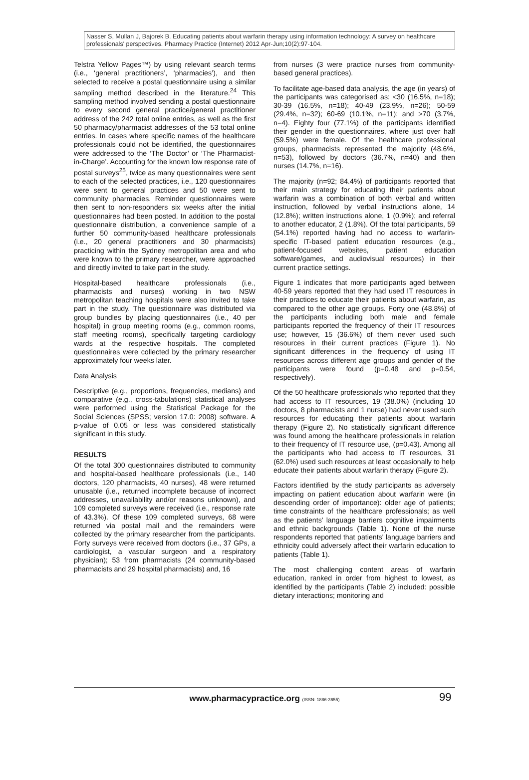Nasser S, Mullan J, Bajorek B. Educating patients about warfarin therapy using information technology: A survey on healthcare professionals' perspectives. Pharmacy Practice (Internet) 2012 Apr-Jun;10(2):97-104.
Telstra Yellow Pages™) by using relevant search terms (i.e., ‘general practitioners’, ‘pharmacies’), and then selected to receive a postal questionnaire using a similar sampling method described in the literature.<sup>24</sup> This sampling method involved sending a postal questionnaire to every second general practice/general practitioner address of the 242 total online entries, as well as the first 50 pharmacy/pharmacist addresses of the 53 total online entries. In cases where specific names of the healthcare professionals could not be identified, the questionnaires were addressed to the ‘The Doctor’ or ‘The Pharmacist-in-Charge’. Accounting for the known low response rate of postal surveys<sup>25</sup>, twice as many questionnaires were sent to each of the selected practices, i.e., 120 questionnaires were sent to general practices and 50 were sent to community pharmacies. Reminder questionnaires were then sent to non-responders six weeks after the initial questionnaires had been posted. In addition to the postal questionnaire distribution, a convenience sample of a further 50 community-based healthcare professionals (i.e., 20 general practitioners and 30 pharmacists) practicing within the Sydney metropolitan area and who were known to the primary researcher, were approached and directly invited to take part in the study.
Hospital-based healthcare professionals (i.e., pharmacists and nurses) working in two NSW metropolitan teaching hospitals were also invited to take part in the study. The questionnaire was distributed via group bundles by placing questionnaires (i.e., 40 per hospital) in group meeting rooms (e.g., common rooms, staff meeting rooms), specifically targeting cardiology wards at the respective hospitals. The completed questionnaires were collected by the primary researcher approximately four weeks later.
Data Analysis
Descriptive (e.g., proportions, frequencies, medians) and comparative (e.g., cross-tabulations) statistical analyses were performed using the Statistical Package for the Social Sciences (SPSS; version 17.0: 2008) software. A p-value of 0.05 or less was considered statistically significant in this study.
RESULTS
Of the total 300 questionnaires distributed to community and hospital-based healthcare professionals (i.e., 140 doctors, 120 pharmacists, 40 nurses), 48 were returned unusable (i.e., returned incomplete because of incorrect addresses, unavailability and/or reasons unknown), and 109 completed surveys were received (i.e., response rate of 43.3%). Of these 109 completed surveys, 68 were returned via postal mail and the remainders were collected by the primary researcher from the participants. Forty surveys were received from doctors (i.e., 37 GPs, a cardiologist, a vascular surgeon and a respiratory physician); 53 from pharmacists (24 community-based pharmacists and 29 hospital pharmacists) and, 16
from nurses (3 were practice nurses from community-based general practices).
To facilitate age-based data analysis, the age (in years) of the participants was categorised as: <30 (16.5%, n=18); 30-39 (16.5%, n=18); 40-49 (23.9%, n=26); 50-59 (29.4%, n=32); 60-69 (10.1%, n=11); and >70 (3.7%, n=4). Eighty four (77.1%) of the participants identified their gender in the questionnaires, where just over half (59.5%) were female. Of the healthcare professional groups, pharmacists represented the majority (48.6%, n=53), followed by doctors (36.7%, n=40) and then nurses (14.7%, n=16).
The majority (n=92; 84.4%) of participants reported that their main strategy for educating their patients about warfarin was a combination of both verbal and written instruction, followed by verbal instructions alone, 14 (12.8%); written instructions alone, 1 (0.9%); and referral to another educator, 2 (1.8%). Of the total participants, 59 (54.1%) reported having had no access to warfarin-specific IT-based patient education resources (e.g., patient-focused websites, patient education software/games, and audiovisual resources) in their current practice settings.
Figure 1 indicates that more participants aged between 40-59 years reported that they had used IT resources in their practices to educate their patients about warfarin, as compared to the other age groups. Forty one (48.8%) of the participants including both male and female participants reported the frequency of their IT resources use; however, 15 (36.6%) of them never used such resources in their current practices (Figure 1). No significant differences in the frequency of using IT resources across different age groups and gender of the participants were found (p=0.48 and p=0.54, respectively).
Of the 50 healthcare professionals who reported that they had access to IT resources, 19 (38.0%) (including 10 doctors, 8 pharmacists and 1 nurse) had never used such resources for educating their patients about warfarin therapy (Figure 2). No statistically significant difference was found among the healthcare professionals in relation to their frequency of IT resource use, (p=0.43). Among all the participants who had access to IT resources, 31 (62.0%) used such resources at least occasionally to help educate their patients about warfarin therapy (Figure 2).
Factors identified by the study participants as adversely impacting on patient education about warfarin were (in descending order of importance): older age of patients; time constraints of the healthcare professionals; as well as the patients' language barriers cognitive impairments and ethnic backgrounds (Table 1). None of the nurse respondents reported that patients' language barriers and ethnicity could adversely affect their warfarin education to patients (Table 1).
The most challenging content areas of warfarin education, ranked in order from highest to lowest, as identified by the participants (Table 2) included: possible dietary interactions; monitoring and
www.pharmacypractice.org (ISSN: 1886-3655) 99